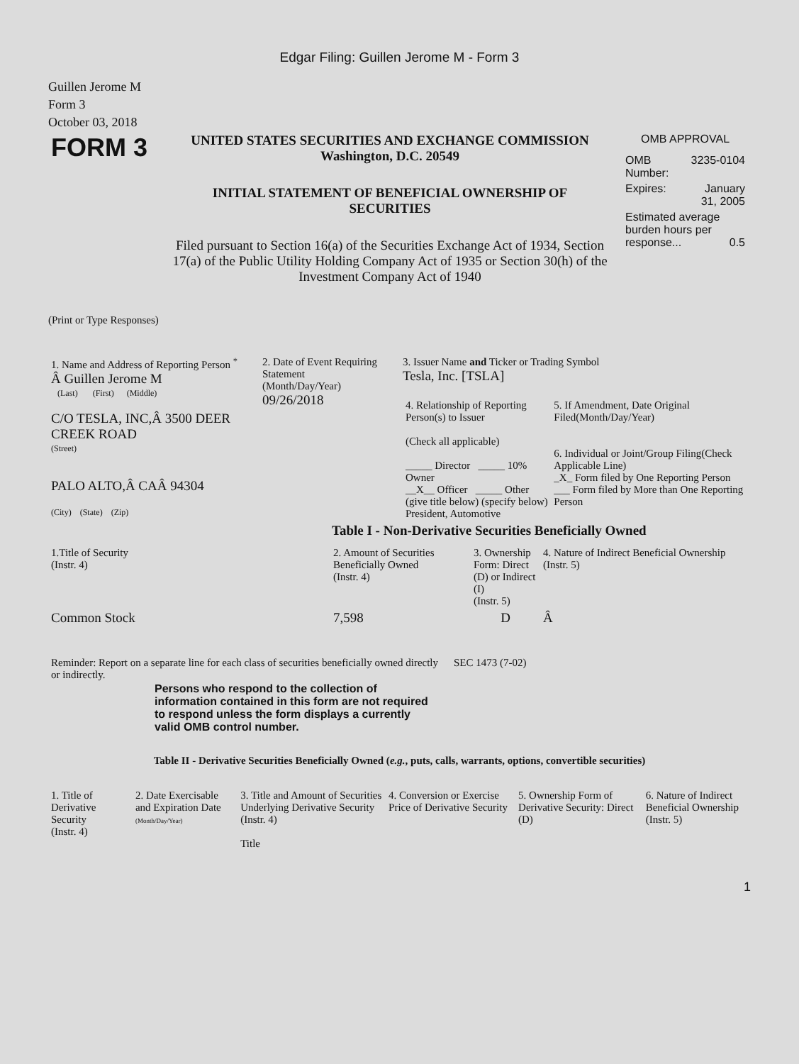Edgar Filing: Guillen Jerome M - Form 3
Guillen Jerome M
Form 3
October 03, 2018
| FORM 3 | UNITED STATES SECURITIES AND EXCHANGE COMMISSION Washington, D.C. 20549 INITIAL STATEMENT OF BENEFICIAL OWNERSHIP OF SECURITIES Filed pursuant to Section 16(a) of the Securities Exchange Act of 1934, Section 17(a) of the Public Utility Holding Company Act of 1935 or Section 30(h) of the Investment Company Act of 1940 | OMB APPROVAL / OMB Number: / 3235-0104 / / Expires: / January 31, 2005 / / Estimated average burden hours per response... 0.5 / / |
(Print or Type Responses)
| 1. Name and Address of Reporting Person <sup>*</sup> Â Guillen Jerome M (Last) (First) (Middle) C/O TESLA, INC,Â 3500 DEER CREEK ROAD (Street) PALO ALTO,Â CAÂ 94304 (City) (State) (Zip) | 2. Date of Event Requiring Statement (Month/Day/Year) 09/26/2018 | 3. Issuer Name and Ticker or Trading Symbol Tesla, Inc. [TSLA] / 4. Relationship of Reporting Person(s) to Issuer (Check all applicable) _____ Director _____ 10% Owner __X__ Officer _____ Other (give title below) (specify below) President, Automotive / 5. If Amendment, Date Original Filed(Month/Day/Year) 6. Individual or Joint/Group Filing(Check Applicable Line) _X_ Form filed by One Reporting Person ___ Form filed by More than One Reporting Person / |
Table I - Non-Derivative Securities Beneficially Owned
| 1.Title of Security (Instr. 4) | 2. Amount of Securities Beneficially Owned (Instr. 4) | 3. Ownership Form: Direct (D) or Indirect (I) (Instr. 5) | 4. Nature of Indirect Beneficial Ownership (Instr. 5) |
| Common Stock | 7,598 | D | Â |
| Reminder: Report on a separate line for each class of securities beneficially owned directly or indirectly. | SEC 1473 (7-02) |
Persons who respond to the collection of information contained in this form are not required to respond unless the form displays a currently valid OMB control number.
Table II - Derivative Securities Beneficially Owned (e.g., puts, calls, warrants, options, convertible securities)
| 1. Title of Derivative Security (Instr. 4) | 2. Date Exercisable and Expiration Date (Month/Day/Year) | 3. Title and Amount of Securities Underlying Derivative Security (Instr. 4) Title | 4. Conversion or Exercise Price of Derivative Security | 5. Ownership Form of Derivative Security: Direct (D) | 6. Nature of Indirect Beneficial Ownership (Instr. 5) |
1